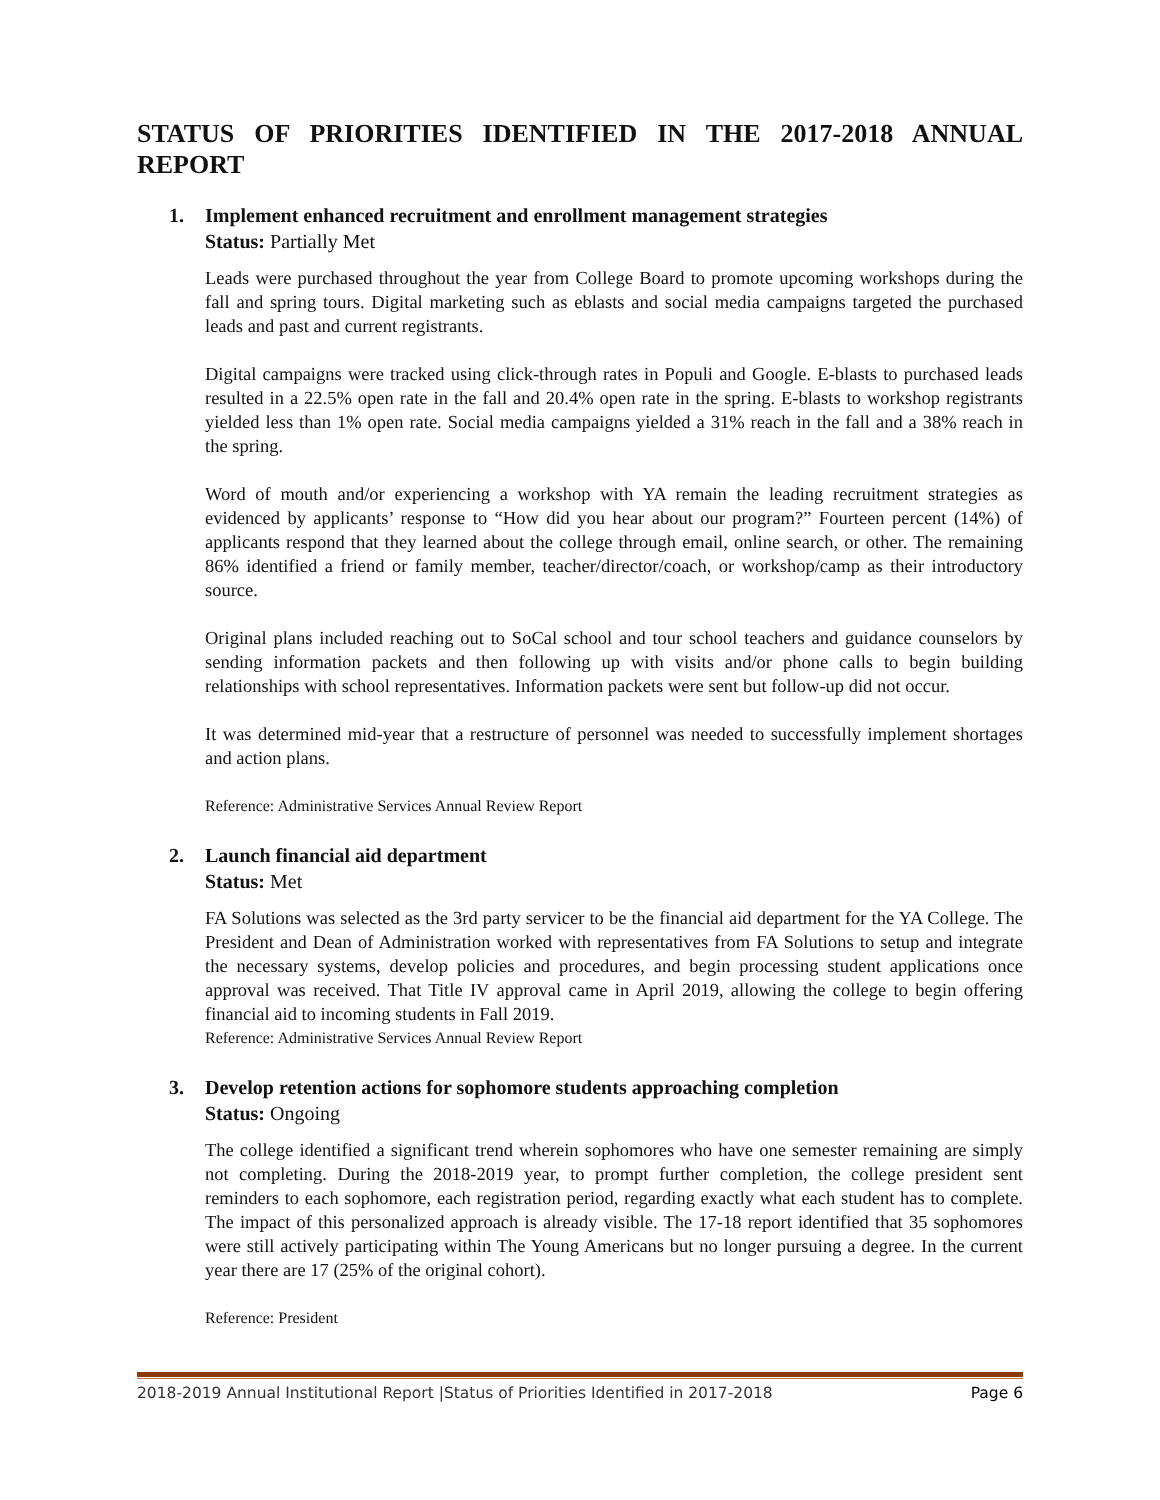STATUS OF PRIORITIES IDENTIFIED IN THE 2017-2018 ANNUAL REPORT
1. Implement enhanced recruitment and enrollment management strategies
Status: Partially Met
Leads were purchased throughout the year from College Board to promote upcoming workshops during the fall and spring tours. Digital marketing such as eblasts and social media campaigns targeted the purchased leads and past and current registrants.
Digital campaigns were tracked using click-through rates in Populi and Google. E-blasts to purchased leads resulted in a 22.5% open rate in the fall and 20.4% open rate in the spring. E-blasts to workshop registrants yielded less than 1% open rate. Social media campaigns yielded a 31% reach in the fall and a 38% reach in the spring.
Word of mouth and/or experiencing a workshop with YA remain the leading recruitment strategies as evidenced by applicants’ response to “How did you hear about our program?” Fourteen percent (14%) of applicants respond that they learned about the college through email, online search, or other. The remaining 86% identified a friend or family member, teacher/director/coach, or workshop/camp as their introductory source.
Original plans included reaching out to SoCal school and tour school teachers and guidance counselors by sending information packets and then following up with visits and/or phone calls to begin building relationships with school representatives. Information packets were sent but follow-up did not occur.
It was determined mid-year that a restructure of personnel was needed to successfully implement shortages and action plans.
Reference: Administrative Services Annual Review Report
2. Launch financial aid department
Status: Met
FA Solutions was selected as the 3rd party servicer to be the financial aid department for the YA College. The President and Dean of Administration worked with representatives from FA Solutions to setup and integrate the necessary systems, develop policies and procedures, and begin processing student applications once approval was received. That Title IV approval came in April 2019, allowing the college to begin offering financial aid to incoming students in Fall 2019.
Reference: Administrative Services Annual Review Report
3. Develop retention actions for sophomore students approaching completion
Status: Ongoing
The college identified a significant trend wherein sophomores who have one semester remaining are simply not completing. During the 2018-2019 year, to prompt further completion, the college president sent reminders to each sophomore, each registration period, regarding exactly what each student has to complete. The impact of this personalized approach is already visible. The 17-18 report identified that 35 sophomores were still actively participating within The Young Americans but no longer pursuing a degree. In the current year there are 17 (25% of the original cohort).
Reference: President
2018-2019 Annual Institutional Report |Status of Priorities Identified in 2017-2018 Page 6